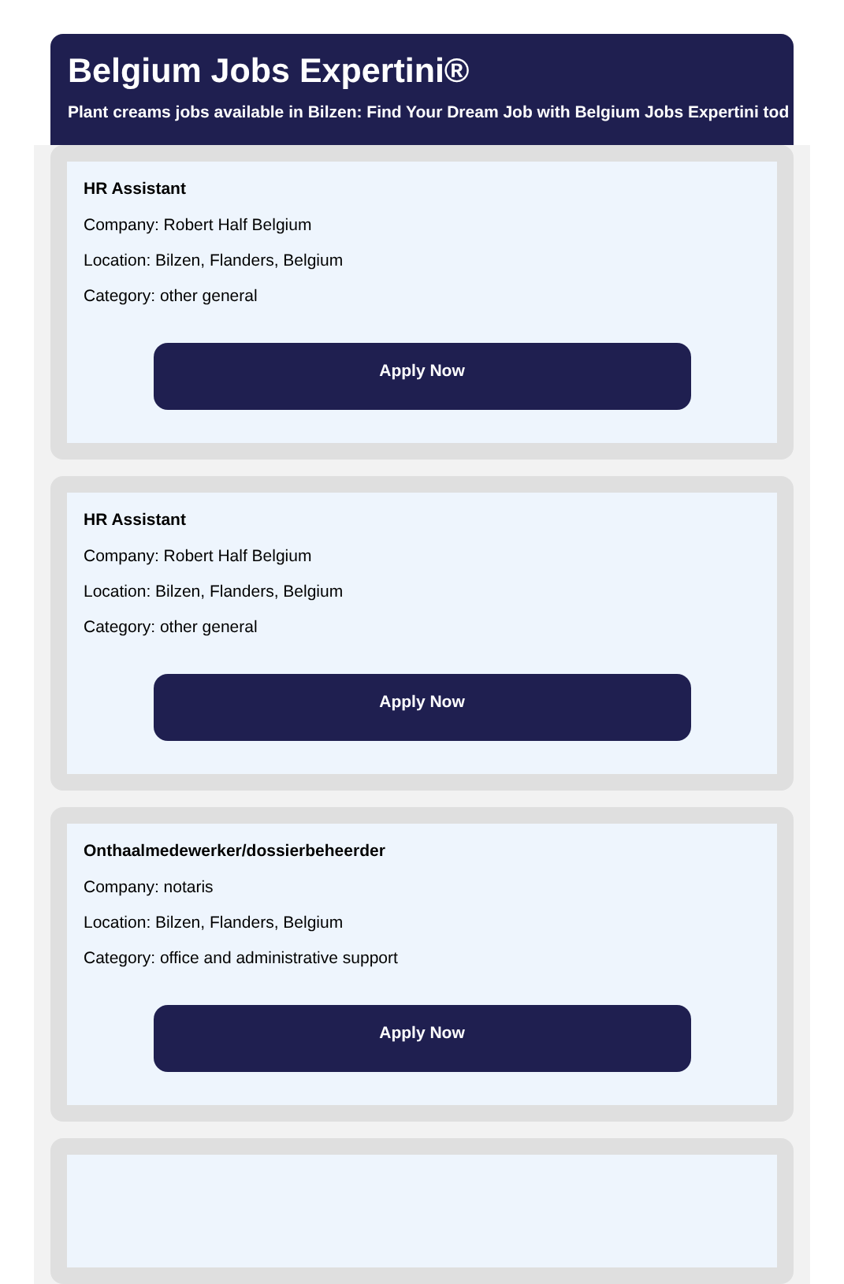Belgium Jobs Expertini®
Plant creams jobs available in Bilzen: Find Your Dream Job with Belgium Jobs Expertini tod
HR Assistant
Company: Robert Half Belgium
Location: Bilzen, Flanders, Belgium
Category: other general
Apply Now
HR Assistant
Company: Robert Half Belgium
Location: Bilzen, Flanders, Belgium
Category: other general
Apply Now
Onthaalmedewerker/dossierbeheerder
Company: notaris
Location: Bilzen, Flanders, Belgium
Category: office and administrative support
Apply Now